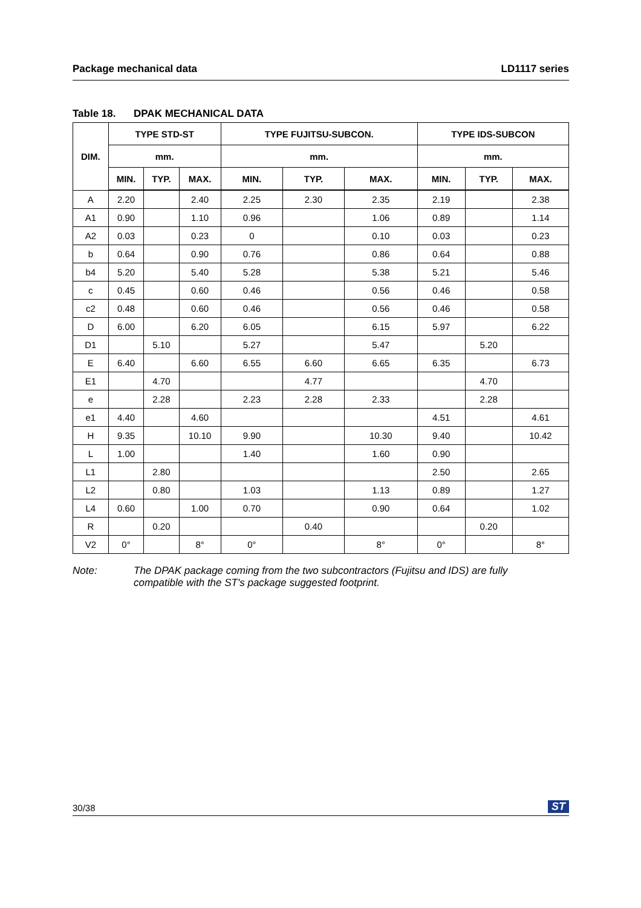Package mechanical data LD1117 series
Table 18. DPAK MECHANICAL DATA
| DIM. | TYPE STD-ST | | | TYPE FUJITSU-SUBCON. | | | TYPE IDS-SUBCON | | |
| --- | --- | --- | --- | --- | --- | --- | --- | --- | --- |
| | mm. | | | mm. | | | mm. | | |
| | MIN. | TYP. | MAX. | MIN. | TYP. | MAX. | MIN. | TYP. | MAX. |
| A | 2.20 | | 2.40 | 2.25 | 2.30 | 2.35 | 2.19 | | 2.38 |
| A1 | 0.90 | | 1.10 | 0.96 | | 1.06 | 0.89 | | 1.14 |
| A2 | 0.03 | | 0.23 | 0 | | 0.10 | 0.03 | | 0.23 |
| b | 0.64 | | 0.90 | 0.76 | | 0.86 | 0.64 | | 0.88 |
| b4 | 5.20 | | 5.40 | 5.28 | | 5.38 | 5.21 | | 5.46 |
| c | 0.45 | | 0.60 | 0.46 | | 0.56 | 0.46 | | 0.58 |
| c2 | 0.48 | | 0.60 | 0.46 | | 0.56 | 0.46 | | 0.58 |
| D | 6.00 | | 6.20 | 6.05 | | 6.15 | 5.97 | | 6.22 |
| D1 | | 5.10 | | 5.27 | | 5.47 | | 5.20 | |
| E | 6.40 | | 6.60 | 6.55 | 6.60 | 6.65 | 6.35 | | 6.73 |
| E1 | | 4.70 | | | 4.77 | | | 4.70 | |
| e | | 2.28 | | 2.23 | 2.28 | 2.33 | | 2.28 | |
| e1 | 4.40 | | 4.60 | | | | 4.51 | | 4.61 |
| H | 9.35 | | 10.10 | 9.90 | | 10.30 | 9.40 | | 10.42 |
| L | 1.00 | | | 1.40 | | 1.60 | 0.90 | | |
| L1 | | 2.80 | | | | | 2.50 | | 2.65 |
| L2 | | 0.80 | | 1.03 | | 1.13 | 0.89 | | 1.27 |
| L4 | 0.60 | | 1.00 | 0.70 | | 0.90 | 0.64 | | 1.02 |
| R | | 0.20 | | | 0.40 | | | 0.20 | |
| V2 | 0° | | 8° | 0° | | 8° | 0° | | 8° |
Note: The DPAK package coming from the two subcontractors (Fujitsu and IDS) are fully
compatible with the ST's package suggested footprint.
30/38
ST